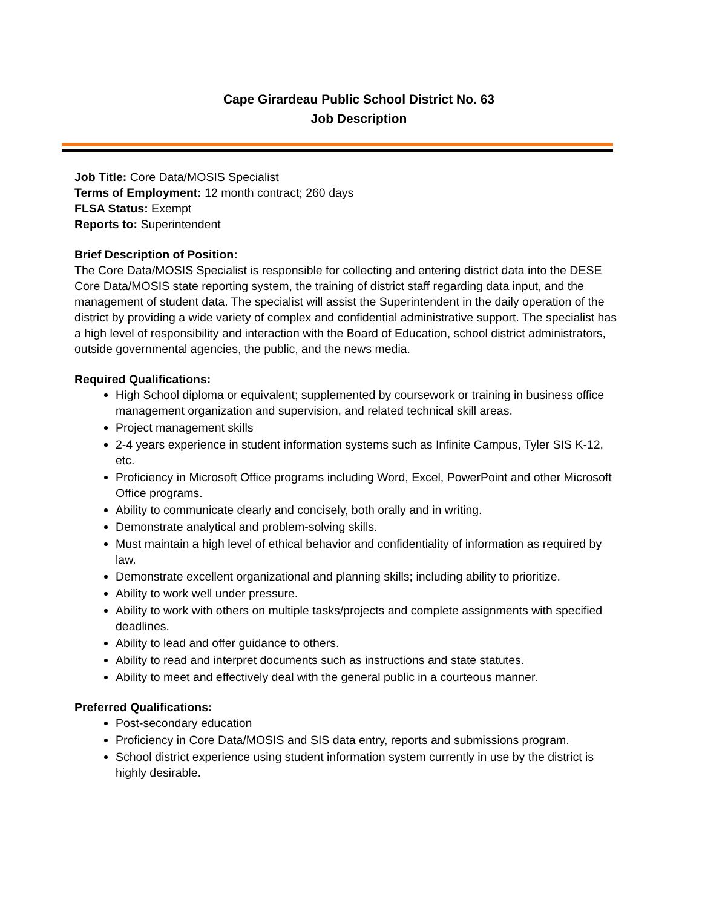Cape Girardeau Public School District No. 63
Job Description
Job Title: Core Data/MOSIS Specialist
Terms of Employment: 12 month contract; 260 days
FLSA Status: Exempt
Reports to: Superintendent
Brief Description of Position:
The Core Data/MOSIS Specialist is responsible for collecting and entering district data into the DESE Core Data/MOSIS state reporting system, the training of district staff regarding data input, and the management of student data. The specialist will assist the Superintendent in the daily operation of the district by providing a wide variety of complex and confidential administrative support. The specialist has a high level of responsibility and interaction with the Board of Education, school district administrators, outside governmental agencies, the public, and the news media.
Required Qualifications:
High School diploma or equivalent; supplemented by coursework or training in business office management organization and supervision, and related technical skill areas.
Project management skills
2-4 years experience in student information systems such as Infinite Campus, Tyler SIS K-12, etc.
Proficiency in Microsoft Office programs including Word, Excel, PowerPoint and other Microsoft Office programs.
Ability to communicate clearly and concisely, both orally and in writing.
Demonstrate analytical and problem-solving skills.
Must maintain a high level of ethical behavior and confidentiality of information as required by law.
Demonstrate excellent organizational and planning skills; including ability to prioritize.
Ability to work well under pressure.
Ability to work with others on multiple tasks/projects and complete assignments with specified deadlines.
Ability to lead and offer guidance to others.
Ability to read and interpret documents such as instructions and state statutes.
Ability to meet and effectively deal with the general public in a courteous manner.
Preferred Qualifications:
Post-secondary education
Proficiency in Core Data/MOSIS and SIS data entry, reports and submissions program.
School district experience using student information system currently in use by the district is highly desirable.